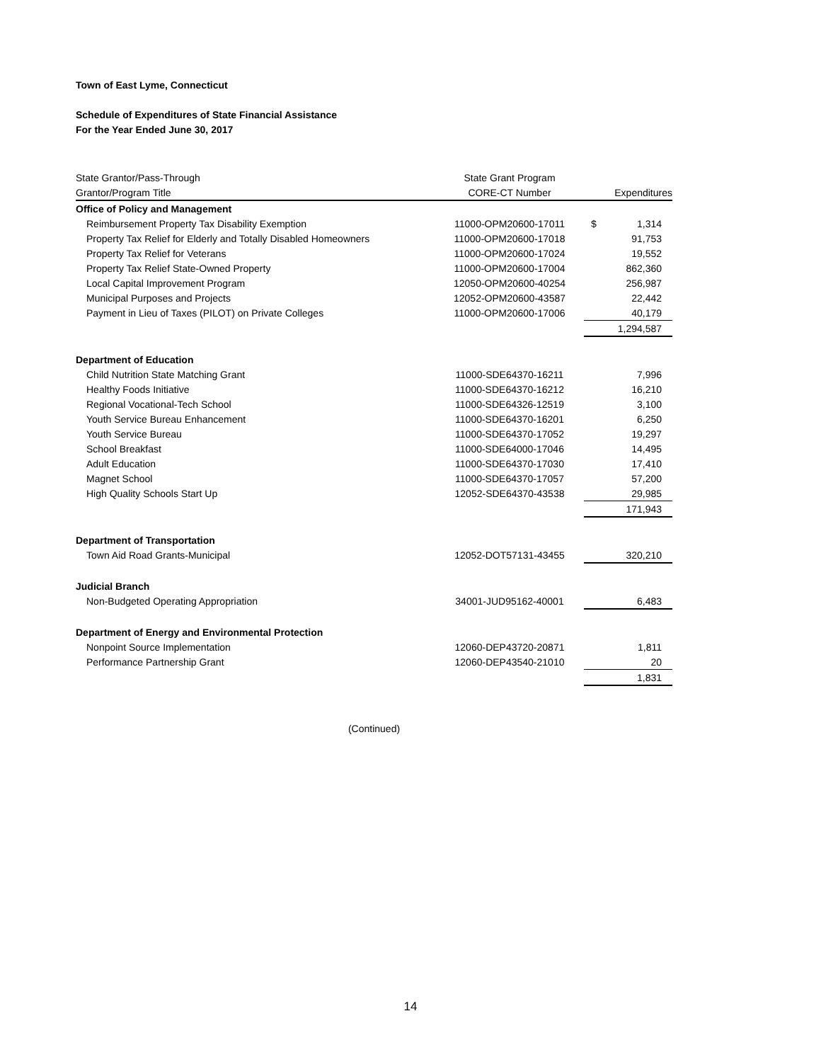Town of East Lyme, Connecticut
Schedule of Expenditures of State Financial Assistance
For the Year Ended June 30, 2017
| State Grantor/Pass-Through | State Grant Program | |
| --- | --- | --- |
| Grantor/Program Title | CORE-CT Number | Expenditures |
| Office of Policy and Management | | |
| Reimbursement Property Tax Disability Exemption | 11000-OPM20600-17011 | $ 1,314 |
| Property Tax Relief for Elderly and Totally Disabled Homeowners | 11000-OPM20600-17018 | 91,753 |
| Property Tax Relief for Veterans | 11000-OPM20600-17024 | 19,552 |
| Property Tax Relief State-Owned Property | 11000-OPM20600-17004 | 862,360 |
| Local Capital Improvement Program | 12050-OPM20600-40254 | 256,987 |
| Municipal Purposes and Projects | 12052-OPM20600-43587 | 22,442 |
| Payment in Lieu of Taxes (PILOT) on Private Colleges | 11000-OPM20600-17006 | 40,179 |
| | | 1,294,587 |
| Department of Education | | |
| Child Nutrition State Matching Grant | 11000-SDE64370-16211 | 7,996 |
| Healthy Foods Initiative | 11000-SDE64370-16212 | 16,210 |
| Regional Vocational-Tech School | 11000-SDE64326-12519 | 3,100 |
| Youth Service Bureau Enhancement | 11000-SDE64370-16201 | 6,250 |
| Youth Service Bureau | 11000-SDE64370-17052 | 19,297 |
| School Breakfast | 11000-SDE64000-17046 | 14,495 |
| Adult Education | 11000-SDE64370-17030 | 17,410 |
| Magnet School | 11000-SDE64370-17057 | 57,200 |
| High Quality Schools Start Up | 12052-SDE64370-43538 | 29,985 |
| | | 171,943 |
| Department of Transportation | | |
| Town Aid Road Grants-Municipal | 12052-DOT57131-43455 | 320,210 |
| Judicial Branch | | |
| Non-Budgeted Operating Appropriation | 34001-JUD95162-40001 | 6,483 |
| Department of Energy and Environmental Protection | | |
| Nonpoint Source Implementation | 12060-DEP43720-20871 | 1,811 |
| Performance Partnership Grant | 12060-DEP43540-21010 | 20 |
| | | 1,831 |
(Continued)
14